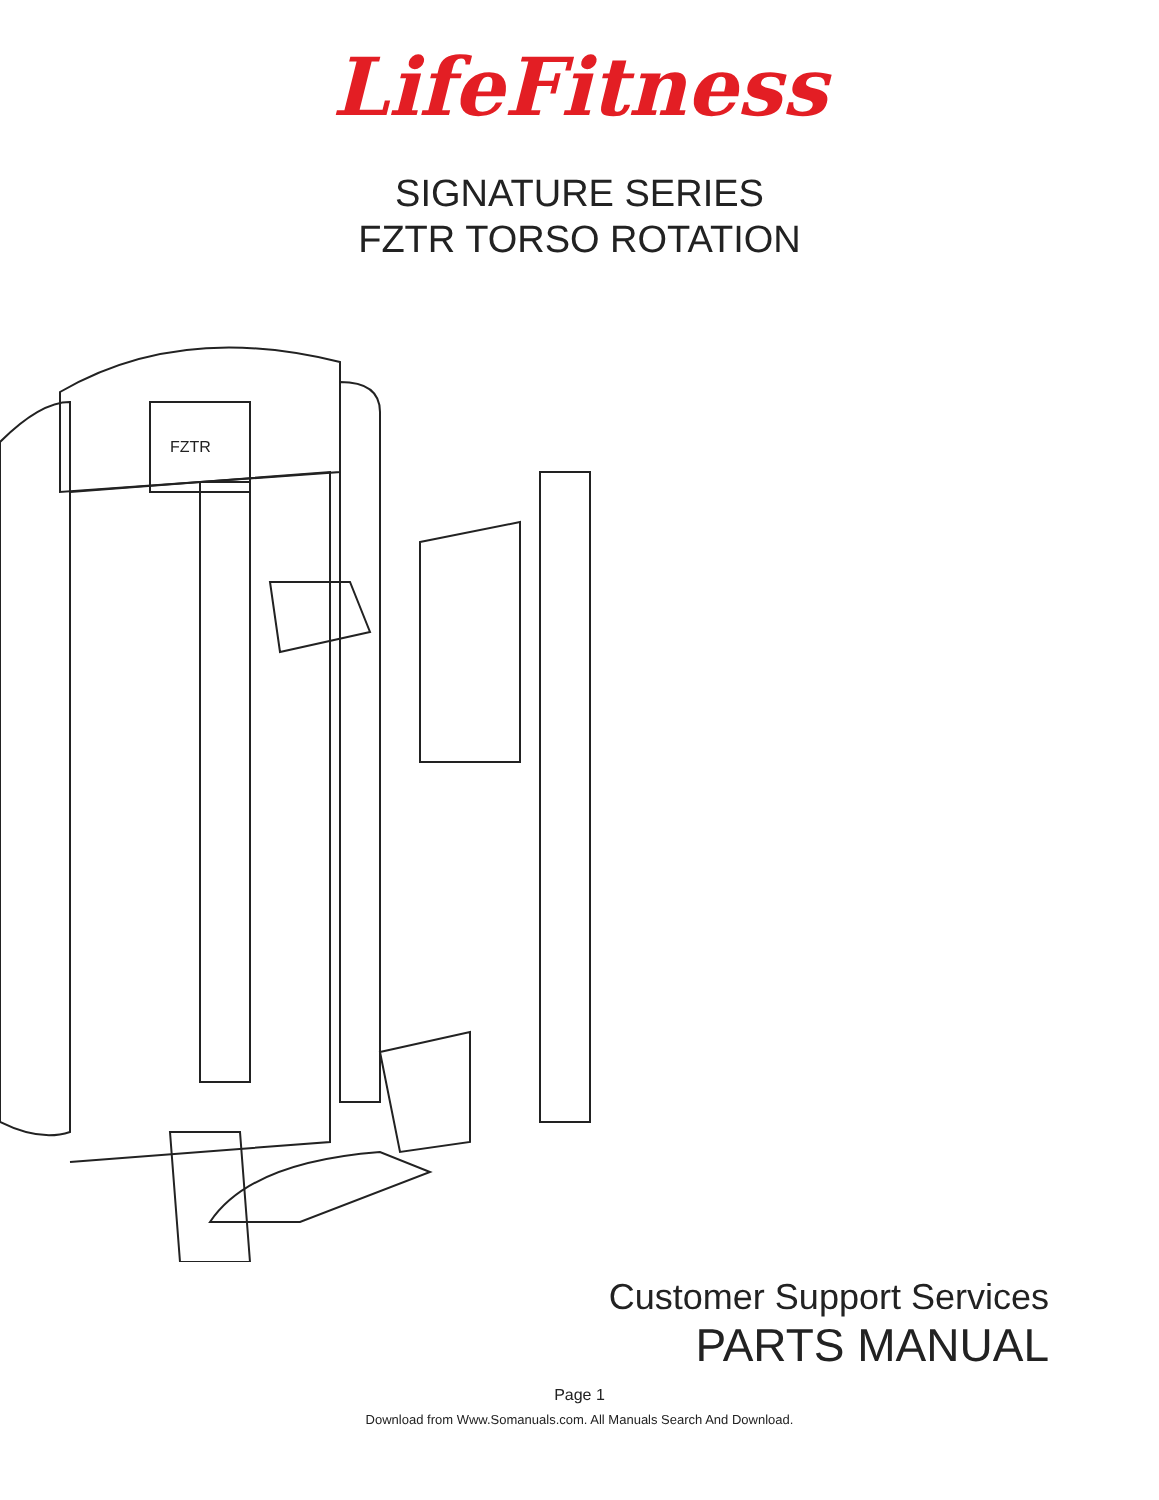LifeFitness
SIGNATURE SERIES
FZTR TORSO ROTATION
FZTR
Customer Support Services
PARTS MANUAL
Page 1
Download from Www.Somanuals.com. All Manuals Search And Download.